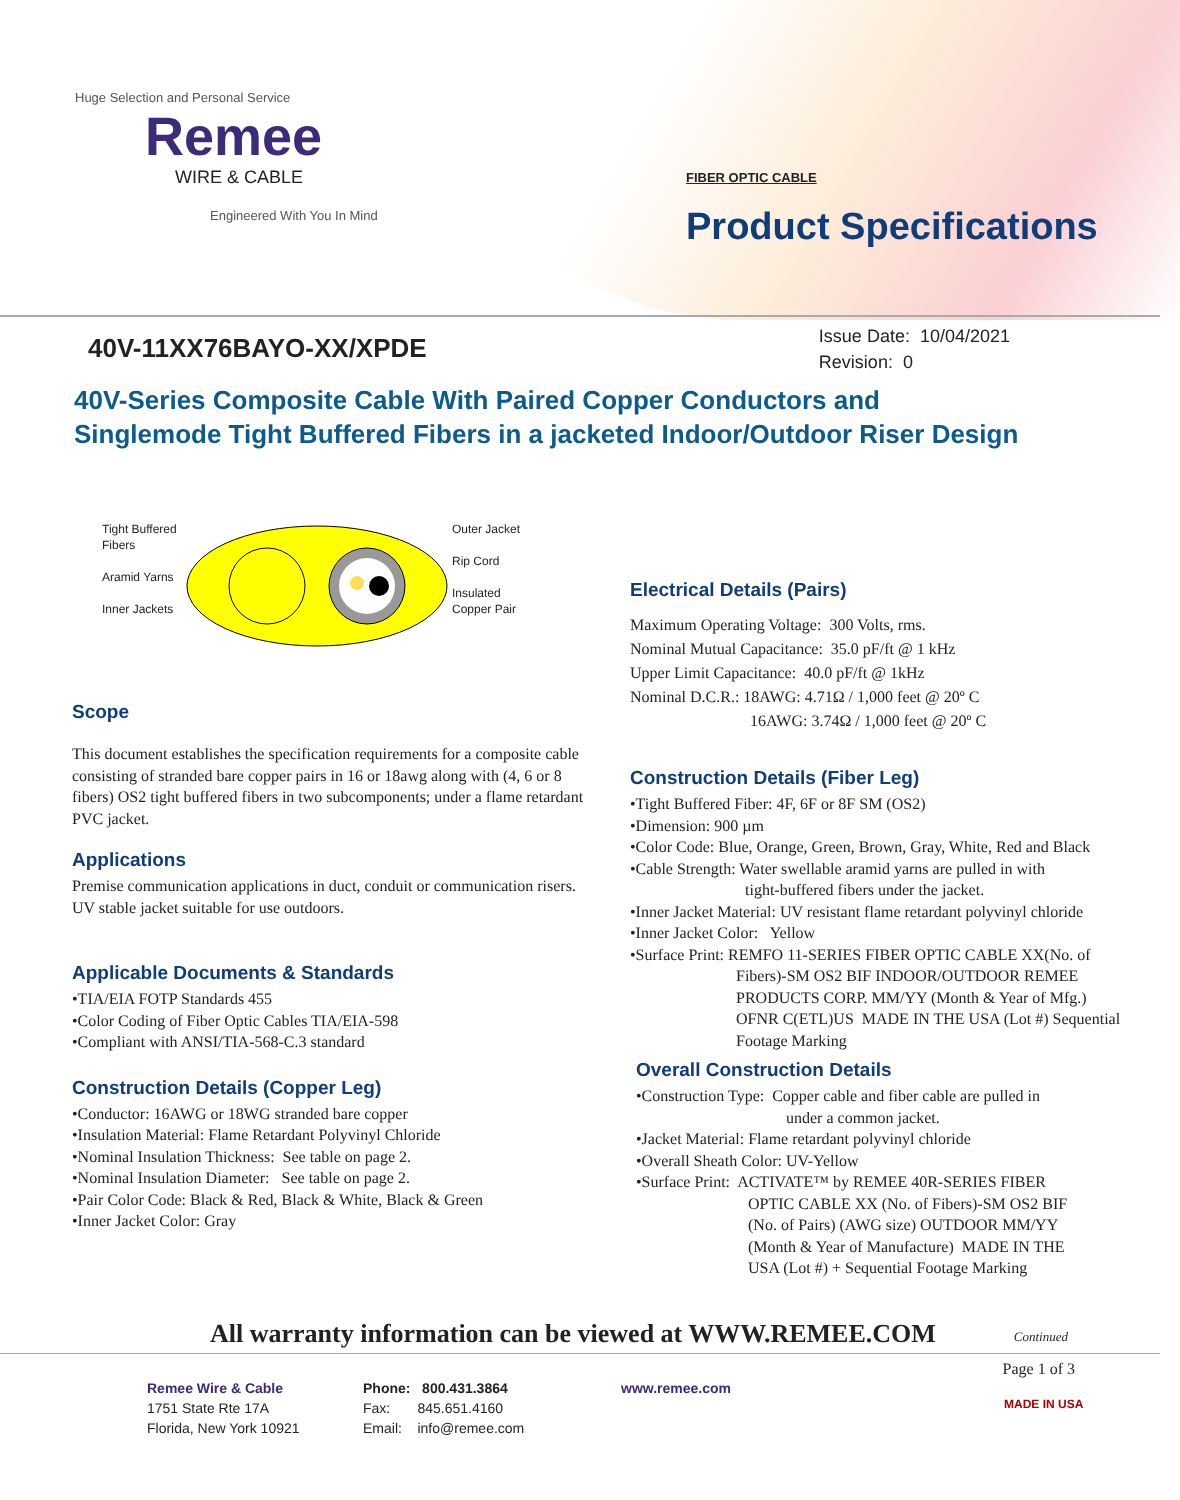Huge Selection and Personal Service
Remee
WIRE & CABLE
Engineered With You In Mind
FIBER OPTIC CABLE
Product Specifications
40V-11XX76BAYO-XX/XPDE
Issue Date: 10/04/2021
Revision: 0
40V-Series Composite Cable With Paired Copper Conductors and
Singlemode Tight Buffered Fibers in a jacketed Indoor/Outdoor Riser Design
Tight Buffered Fibers
Aramid Yarns
Inner Jackets
Outer Jacket
Rip Cord
Insulated
Copper Pair
Scope
This document establishes the specification requirements for a composite cable consisting of stranded bare copper pairs in 16 or 18awg along with (4, 6 or 8 fibers) OS2 tight buffered fibers in two subcomponents; under a flame retardant PVC jacket.
Applications
Premise communication applications in duct, conduit or communication risers. UV stable jacket suitable for use outdoors.
Applicable Documents & Standards
•TIA/EIA FOTP Standards 455
•Color Coding of Fiber Optic Cables TIA/EIA-598
•Compliant with ANSI/TIA-568-C.3 standard
Construction Details (Copper Leg)
•Conductor: 16AWG or 18WG stranded bare copper
•Insulation Material: Flame Retardant Polyvinyl Chloride
•Nominal Insulation Thickness: See table on page 2.
•Nominal Insulation Diameter: See table on page 2.
•Pair Color Code: Black & Red, Black & White, Black & Green
•Inner Jacket Color: Gray
Electrical Details (Pairs)
Maximum Operating Voltage: 300 Volts, rms.
Nominal Mutual Capacitance: 35.0 pF/ft @ 1 kHz
Upper Limit Capacitance: 40.0 pF/ft @ 1kHz
Nominal D.C.R.: 18AWG: 4.71Ω / 1,000 feet @ 20º C
16AWG: 3.74Ω / 1,000 feet @ 20º C
Construction Details (Fiber Leg)
•Tight Buffered Fiber: 4F, 6F or 8F SM (OS2)
•Dimension: 900 µm
•Color Code: Blue, Orange, Green, Brown, Gray, White, Red and Black
•Cable Strength: Water swellable aramid yarns are pulled in with
tight-buffered fibers under the jacket.
•Inner Jacket Material: UV resistant flame retardant polyvinyl chloride
•Inner Jacket Color: Yellow
•Surface Print: REMFO 11-SERIES FIBER OPTIC CABLE XX(No. of
Fibers)-SM OS2 BIF INDOOR/OUTDOOR REMEE PRODUCTS CORP. MM/YY (Month & Year of Mfg.) OFNR C(ETL)US MADE IN THE USA (Lot #) Sequential Footage Marking
Overall Construction Details
•Construction Type: Copper cable and fiber cable are pulled in
under a common jacket.
•Jacket Material: Flame retardant polyvinyl chloride
•Overall Sheath Color: UV-Yellow
•Surface Print: ACTIVATE™ by REMEE 40R-SERIES FIBER
OPTIC CABLE XX (No. of Fibers)-SM OS2 BIF (No. of Pairs) (AWG size) OUTDOOR MM/YY (Month & Year of Manufacture) MADE IN THE USA (Lot #) + Sequential Footage Marking
All warranty information can be viewed at WWW.REMEE.COM
Continued
Page 1 of 3
Remee Wire & Cable
1751 State Rte 17A
Florida, New York 10921
Phone: 800.431.3864
Fax: 845.651.4160
Email: info@remee.com
www.remee.com
MADE IN USA